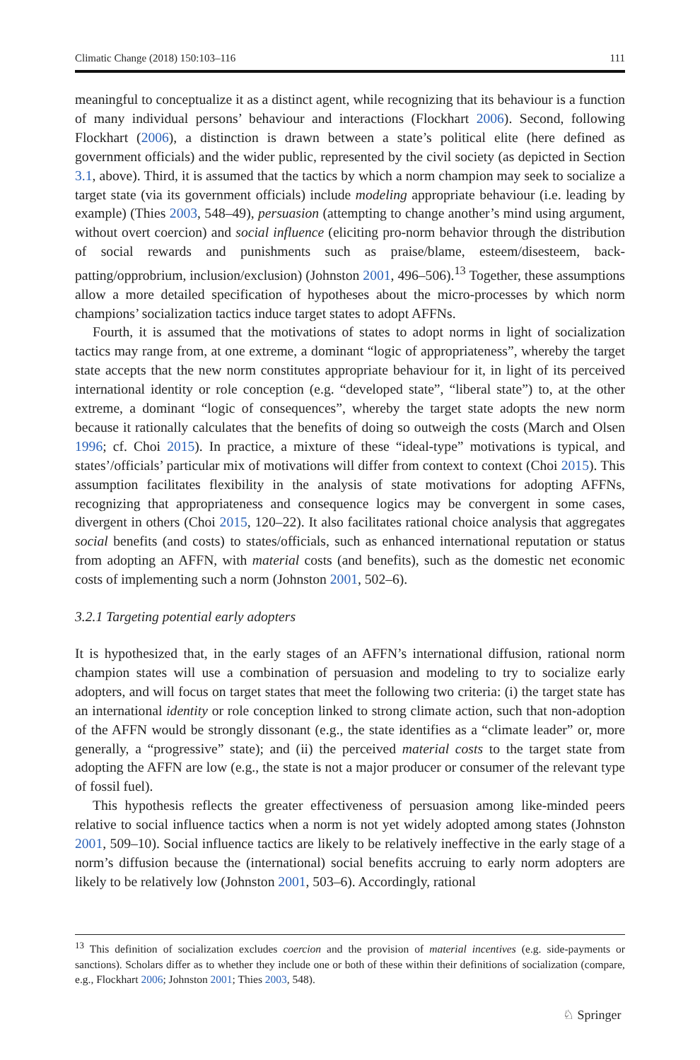Climatic Change (2018) 150:103–116 111
meaningful to conceptualize it as a distinct agent, while recognizing that its behaviour is a function of many individual persons’ behaviour and interactions (Flockhart 2006). Second, following Flockhart (2006), a distinction is drawn between a state’s political elite (here defined as government officials) and the wider public, represented by the civil society (as depicted in Section 3.1, above). Third, it is assumed that the tactics by which a norm champion may seek to socialize a target state (via its government officials) include modeling appropriate behaviour (i.e. leading by example) (Thies 2003, 548–49), persuasion (attempting to change another’s mind using argument, without overt coercion) and social influence (eliciting pro-norm behavior through the distribution of social rewards and punishments such as praise/blame, esteem/disesteem, back-patting/opprobrium, inclusion/exclusion) (Johnston 2001, 496–506).<sup>13</sup> Together, these assumptions allow a more detailed specification of hypotheses about the micro-processes by which norm champions’ socialization tactics induce target states to adopt AFFNs.
Fourth, it is assumed that the motivations of states to adopt norms in light of socialization tactics may range from, at one extreme, a dominant “logic of appropriateness”, whereby the target state accepts that the new norm constitutes appropriate behaviour for it, in light of its perceived international identity or role conception (e.g. “developed state”, “liberal state”) to, at the other extreme, a dominant “logic of consequences”, whereby the target state adopts the new norm because it rationally calculates that the benefits of doing so outweigh the costs (March and Olsen 1996; cf. Choi 2015). In practice, a mixture of these “ideal-type” motivations is typical, and states’/officials’ particular mix of motivations will differ from context to context (Choi 2015). This assumption facilitates flexibility in the analysis of state motivations for adopting AFFNs, recognizing that appropriateness and consequence logics may be convergent in some cases, divergent in others (Choi 2015, 120–22). It also facilitates rational choice analysis that aggregates social benefits (and costs) to states/officials, such as enhanced international reputation or status from adopting an AFFN, with material costs (and benefits), such as the domestic net economic costs of implementing such a norm (Johnston 2001, 502–6).
3.2.1 Targeting potential early adopters
It is hypothesized that, in the early stages of an AFFN’s international diffusion, rational norm champion states will use a combination of persuasion and modeling to try to socialize early adopters, and will focus on target states that meet the following two criteria: (i) the target state has an international identity or role conception linked to strong climate action, such that non-adoption of the AFFN would be strongly dissonant (e.g., the state identifies as a “climate leader” or, more generally, a “progressive” state); and (ii) the perceived material costs to the target state from adopting the AFFN are low (e.g., the state is not a major producer or consumer of the relevant type of fossil fuel).
This hypothesis reflects the greater effectiveness of persuasion among like-minded peers relative to social influence tactics when a norm is not yet widely adopted among states (Johnston 2001, 509–10). Social influence tactics are likely to be relatively ineffective in the early stage of a norm’s diffusion because the (international) social benefits accruing to early norm adopters are likely to be relatively low (Johnston 2001, 503–6). Accordingly, rational
<sup>13</sup> This definition of socialization excludes coercion and the provision of material incentives (e.g. side-payments or sanctions). Scholars differ as to whether they include one or both of these within their definitions of socialization (compare, e.g., Flockhart 2006; Johnston 2001; Thies 2003, 548).
♘ Springer